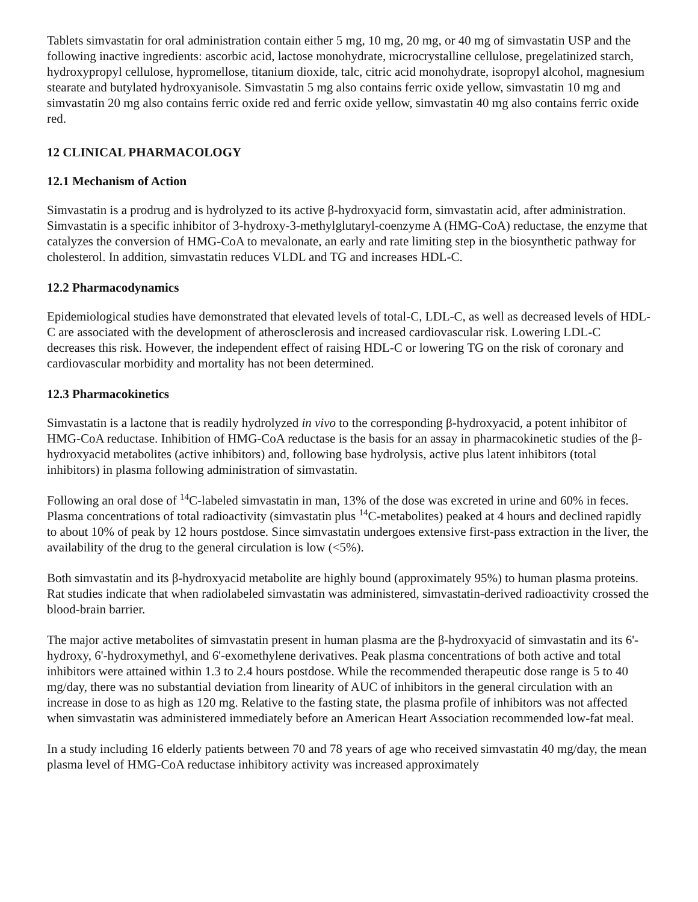Tablets simvastatin for oral administration contain either 5 mg, 10 mg, 20 mg, or 40 mg of simvastatin USP and the following inactive ingredients: ascorbic acid, lactose monohydrate, microcrystalline cellulose, pregelatinized starch, hydroxypropyl cellulose, hypromellose, titanium dioxide, talc, citric acid monohydrate, isopropyl alcohol, magnesium stearate and butylated hydroxyanisole. Simvastatin 5 mg also contains ferric oxide yellow, simvastatin 10 mg and simvastatin 20 mg also contains ferric oxide red and ferric oxide yellow, simvastatin 40 mg also contains ferric oxide red.
12 CLINICAL PHARMACOLOGY
12.1 Mechanism of Action
Simvastatin is a prodrug and is hydrolyzed to its active β-hydroxyacid form, simvastatin acid, after administration. Simvastatin is a specific inhibitor of 3-hydroxy-3-methylglutaryl-coenzyme A (HMG-CoA) reductase, the enzyme that catalyzes the conversion of HMG-CoA to mevalonate, an early and rate limiting step in the biosynthetic pathway for cholesterol. In addition, simvastatin reduces VLDL and TG and increases HDL-C.
12.2 Pharmacodynamics
Epidemiological studies have demonstrated that elevated levels of total-C, LDL-C, as well as decreased levels of HDL-C are associated with the development of atherosclerosis and increased cardiovascular risk. Lowering LDL-C decreases this risk. However, the independent effect of raising HDL-C or lowering TG on the risk of coronary and cardiovascular morbidity and mortality has not been determined.
12.3 Pharmacokinetics
Simvastatin is a lactone that is readily hydrolyzed in vivo to the corresponding β-hydroxyacid, a potent inhibitor of HMG-CoA reductase. Inhibition of HMG-CoA reductase is the basis for an assay in pharmacokinetic studies of the β-hydroxyacid metabolites (active inhibitors) and, following base hydrolysis, active plus latent inhibitors (total inhibitors) in plasma following administration of simvastatin.
Following an oral dose of <sup>14</sup>C-labeled simvastatin in man, 13% of the dose was excreted in urine and 60% in feces. Plasma concentrations of total radioactivity (simvastatin plus <sup>14</sup>C-metabolites) peaked at 4 hours and declined rapidly to about 10% of peak by 12 hours postdose. Since simvastatin undergoes extensive first-pass extraction in the liver, the availability of the drug to the general circulation is low (<5%).
Both simvastatin and its β-hydroxyacid metabolite are highly bound (approximately 95%) to human plasma proteins. Rat studies indicate that when radiolabeled simvastatin was administered, simvastatin-derived radioactivity crossed the blood-brain barrier.
The major active metabolites of simvastatin present in human plasma are the β-hydroxyacid of simvastatin and its 6'-hydroxy, 6'-hydroxymethyl, and 6'-exomethylene derivatives. Peak plasma concentrations of both active and total inhibitors were attained within 1.3 to 2.4 hours postdose. While the recommended therapeutic dose range is 5 to 40 mg/day, there was no substantial deviation from linearity of AUC of inhibitors in the general circulation with an increase in dose to as high as 120 mg. Relative to the fasting state, the plasma profile of inhibitors was not affected when simvastatin was administered immediately before an American Heart Association recommended low-fat meal.
In a study including 16 elderly patients between 70 and 78 years of age who received simvastatin 40 mg/day, the mean plasma level of HMG-CoA reductase inhibitory activity was increased approximately